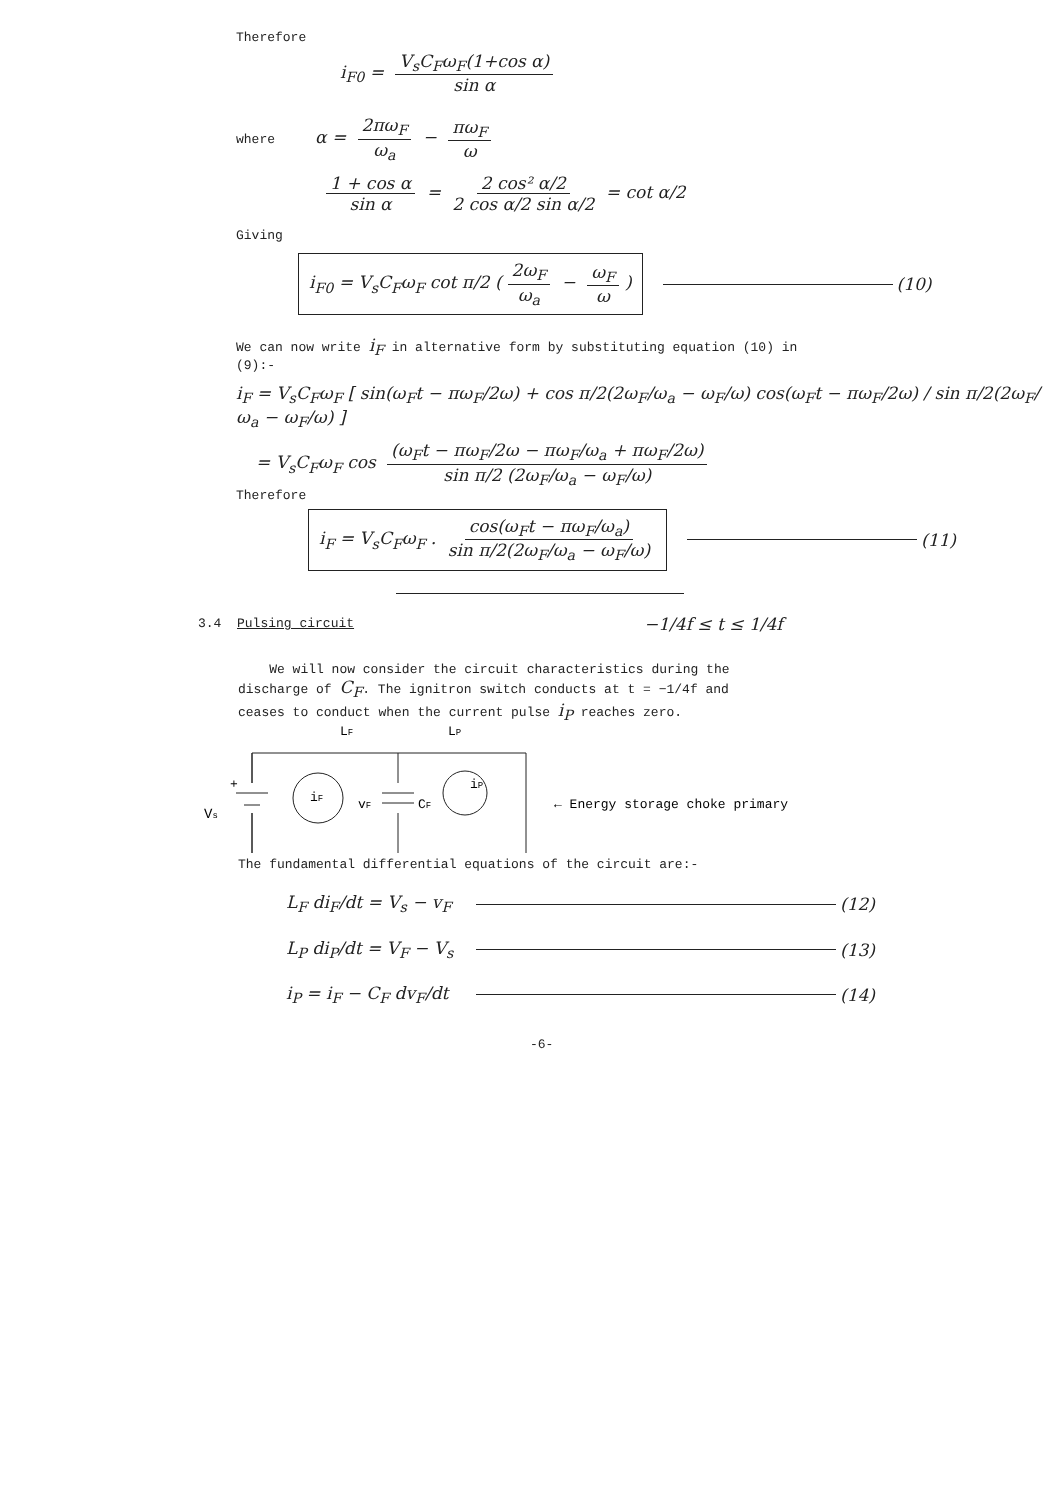Therefore
i<sub>F0</sub> = V<sub>s</sub>C<sub>F</sub>ω<sub>F</sub>(1+cos α) sin α
where α = 2πω<sub>F</sub> ω<sub>a</sub> − πω<sub>F</sub> ω
1 + cos α sin α = 2 cos² α/2 2 cos α/2 sin α/2 = cot α/2
Giving
i<sub>F0</sub> = V<sub>s</sub>C<sub>F</sub>ω<sub>F</sub> cot π/2 (2ω<sub>F</sub> ω<sub>a</sub> − ω<sub>F</sub> ω) (10)
We can now write i<sub>F</sub> in alternative form by substituting equation (10) in (9):-
i<sub>F</sub> = V<sub>s</sub>C<sub>F</sub>ω<sub>F</sub> [ sin(ω<sub>F</sub>t − πω<sub>F</sub>/2ω) + cos π/2(2ω<sub>F</sub>/ω<sub>a</sub> − ω<sub>F</sub>/ω) cos(ω<sub>F</sub>t − πω<sub>F</sub>/2ω) / sin π/2(2ω<sub>F</sub>/ω<sub>a</sub> − ω<sub>F</sub>/ω) ]
= V<sub>s</sub>C<sub>F</sub>ω<sub>F</sub> cos (ω<sub>F</sub>t − πω<sub>F</sub>/2ω − πω<sub>F</sub>/ω<sub>a</sub> + πω<sub>F</sub>/2ω) sin π/2 (2ω<sub>F</sub>/ω<sub>a</sub> − ω<sub>F</sub>/ω)
Therefore
i<sub>F</sub> = V<sub>s</sub>C<sub>F</sub>ω<sub>F</sub> . cos(ω<sub>F</sub>t − πω<sub>F</sub>/ω<sub>a</sub>) sin π/2(2ω<sub>F</sub>/ω<sub>a</sub> − ω<sub>F</sub>/ω) (11)
3.4 Pulsing circuit −1/4f ≤ t ≤ 1/4f
We will now consider the circuit characteristics during the discharge of C<sub>F</sub>. The ignitron switch conducts at t = −1/4f and ceases to conduct when the current pulse i<sub>P</sub> reaches zero.
LF
LP
+
Vs
iF
vF
CF
iP
← Energy storage choke primary
The fundamental differential equations of the circuit are:-
L<sub>F</sub> di<sub>F</sub>/dt = V<sub>s</sub> − v<sub>F</sub> (12)
L<sub>P</sub> di<sub>P</sub>/dt = V<sub>F</sub> − V<sub>s</sub> (13)
i<sub>P</sub> = i<sub>F</sub> − C<sub>F</sub> dv<sub>F</sub>/dt (14)
-6-